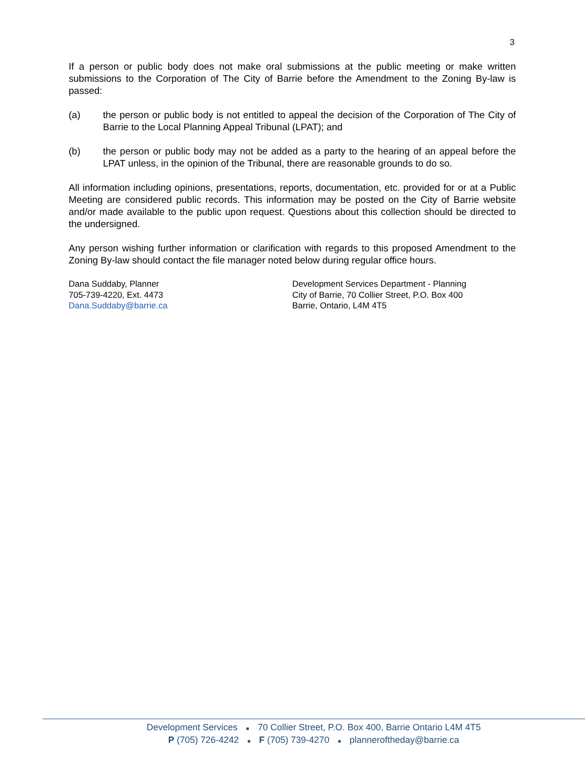3
If a person or public body does not make oral submissions at the public meeting or make written submissions to the Corporation of The City of Barrie before the Amendment to the Zoning By-law is passed:
(a) the person or public body is not entitled to appeal the decision of the Corporation of The City of Barrie to the Local Planning Appeal Tribunal (LPAT); and
(b) the person or public body may not be added as a party to the hearing of an appeal before the LPAT unless, in the opinion of the Tribunal, there are reasonable grounds to do so.
All information including opinions, presentations, reports, documentation, etc. provided for or at a Public Meeting are considered public records. This information may be posted on the City of Barrie website and/or made available to the public upon request. Questions about this collection should be directed to the undersigned.
Any person wishing further information or clarification with regards to this proposed Amendment to the Zoning By-law should contact the file manager noted below during regular office hours.
Dana Suddaby, Planner
705-739-4220, Ext. 4473
Dana.Suddaby@barrie.ca
Development Services Department - Planning
City of Barrie, 70 Collier Street, P.O. Box 400
Barrie, Ontario, L4M 4T5
Development Services ■ 70 Collier Street, P.O. Box 400, Barrie Ontario L4M 4T5
P (705) 726-4242 ■ F (705) 739-4270 ■ planneroftheday@barrie.ca